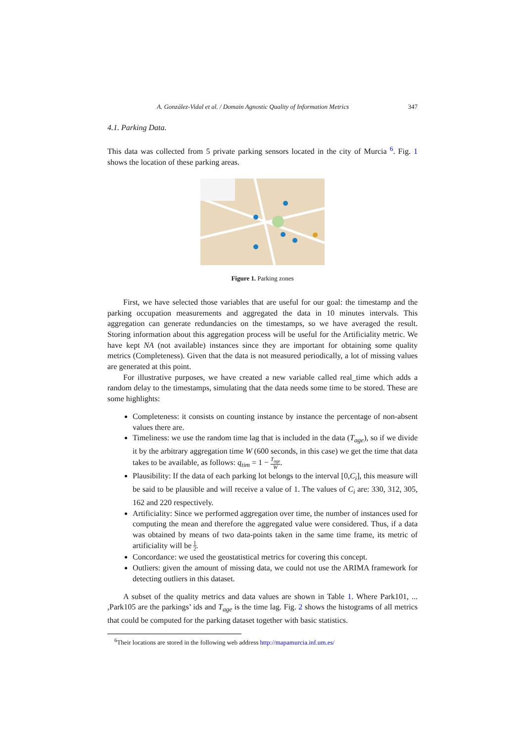A. González-Vidal et al. / Domain Agnostic Quality of Information Metrics 347
4.1. Parking Data.
This data was collected from 5 private parking sensors located in the city of Murcia <sup>6</sup>. Fig. 1 shows the location of these parking areas.
Figure 1. Parking zones
First, we have selected those variables that are useful for our goal: the timestamp and the parking occupation measurements and aggregated the data in 10 minutes intervals. This aggregation can generate redundancies on the timestamps, so we have averaged the result. Storing information about this aggregation process will be useful for the Artificiality metric. We have kept NA (not available) instances since they are important for obtaining some quality metrics (Completeness). Given that the data is not measured periodically, a lot of missing values are generated at this point.
For illustrative purposes, we have created a new variable called real_time which adds a random delay to the timestamps, simulating that the data needs some time to be stored. These are some highlights:
Completeness: it consists on counting instance by instance the percentage of non-absent values there are.
Timeliness: we use the random time lag that is included in the data (T<sub>age</sub>), so if we divide it by the arbitrary aggregation time W (600 seconds, in this case) we get the time that data takes to be available, as follows: q<sub>tim</sub> = 1 − T<sub>age</sub> W.
Plausibility: If the data of each parking lot belongs to the interval [0,C<sub>i</sub>], this measure will be said to be plausible and will receive a value of 1. The values of C<sub>i</sub> are: 330, 312, 305, 162 and 220 respectively.
Artificiality: Since we performed aggregation over time, the number of instances used for computing the mean and therefore the aggregated value were considered. Thus, if a data was obtained by means of two data-points taken in the same time frame, its metric of artificiality will be 1 2.
Concordance: we used the geostatistical metrics for covering this concept.
Outliers: given the amount of missing data, we could not use the ARIMA framework for detecting outliers in this dataset.
A subset of the quality metrics and data values are shown in Table 1. Where Park101, ... ,Park105 are the parkings’ ids and T<sub>age</sub> is the time lag. Fig. 2 shows the histograms of all metrics that could be computed for the parking dataset together with basic statistics.
<sup>6</sup> Their locations are stored in the following web address http://mapamurcia.inf.um.es/